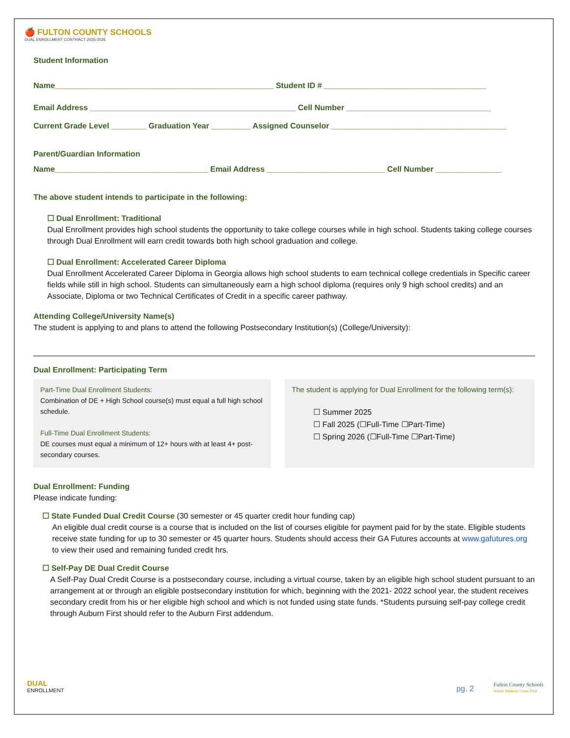🍎 FULTON COUNTY SCHOOLS
DUAL ENROLLMENT CONTRACT 2025-2026
Student Information
Name__________________________________________________ Student ID # _____________________________________
Email Address _______________________________________________ Cell Number _________________________________
Current Grade Level ________ Graduation Year _________ Assigned Counselor ________________________________________
Parent/Guardian Information
Name___________________________________ Email Address ___________________________ Cell Number _______________
The above student intends to participate in the following:
☐ Dual Enrollment: Traditional
Dual Enrollment provides high school students the opportunity to take college courses while in high school. Students taking college courses through Dual Enrollment will earn credit towards both high school graduation and college.
☐ Dual Enrollment: Accelerated Career Diploma
Dual Enrollment Accelerated Career Diploma in Georgia allows high school students to earn technical college credentials in Specific career fields while still in high school. Students can simultaneously earn a high school diploma (requires only 9 high school credits) and an Associate, Diploma or two Technical Certificates of Credit in a specific career pathway.
Attending College/University Name(s)
The student is applying to and plans to attend the following Postsecondary Institution(s) (College/University):
Dual Enrollment: Participating Term
Part-Time Dual Enrollment Students:
Combination of DE + High School course(s) must equal a full high school schedule.
Full-Time Dual Enrollment Students:
DE courses must equal a minimum of 12+ hours with at least 4+ post-secondary courses.
The student is applying for Dual Enrollment for the following term(s):
☐ Summer 2025
☐ Fall 2025 (☐Full-Time ☐Part-Time)
☐ Spring 2026 (☐Full-Time ☐Part-Time)
Dual Enrollment: Funding
Please indicate funding:
☐ State Funded Dual Credit Course (30 semester or 45 quarter credit hour funding cap)
An eligible dual credit course is a course that is included on the list of courses eligible for payment paid for by the state. Eligible students receive state funding for up to 30 semester or 45 quarter hours. Students should access their GA Futures accounts at www.gafutures.org to view their used and remaining funded credit hrs.
☐ Self-Pay DE Dual Credit Course
A Self-Pay Dual Credit Course is a postsecondary course, including a virtual course, taken by an eligible high school student pursuant to an arrangement at or through an eligible postsecondary institution for which, beginning with the 2021- 2022 school year, the student receives secondary credit from his or her eligible high school and which is not funded using state funds. *Students pursuing self-pay college credit through Auburn First should refer to the Auburn First addendum.
DUAL
ENROLLMENT
pg. 2
Fulton County Schools
Where Students Come First